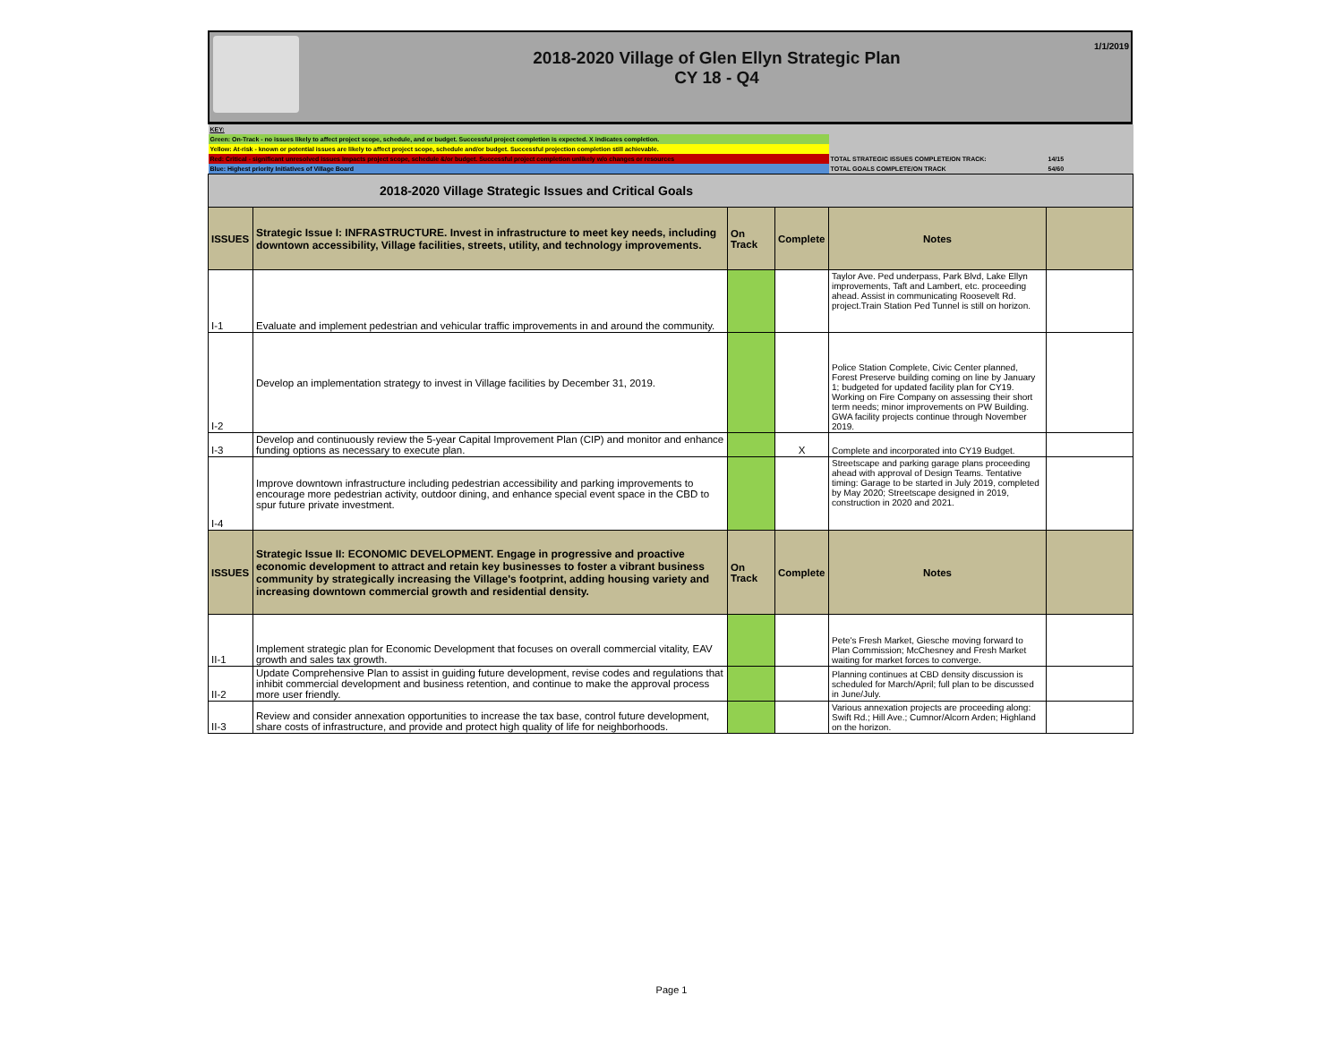2018-2020 Village of Glen Ellyn Strategic Plan
CY 18 - Q4
1/1/2019
| KEY: | | | | | |
| Green: On-Track - no issues likely to affect project scope, schedule, and or budget. Successful project completion is expected. X indicates completion. | | | | | |
| Yellow: At-risk - known or potential issues are likely to affect project scope, schedule and/or budget. Successful projection completion still achievable. | | | | | |
| Red: Critical - significant unresolved issues impacts project scope, schedule &/or budget. Successful project completion unlikely w/o changes or resources | | | | TOTAL STRATEGIC ISSUES COMPLETE/ON TRACK: | 14/15 |
| Blue: Highest priority Initiatives of Village Board | | | | TOTAL GOALS COMPLETE/ON TRACK | 54/60 |
| 2018-2020 Village Strategic Issues and Critical Goals | | | | | |
| ISSUES | Strategic Issue I: INFRASTRUCTURE. Invest in infrastructure to meet key needs, including downtown accessibility, Village facilities, streets, utility, and technology improvements. | On Track | Complete | Notes | |
| I-1 | Evaluate and implement pedestrian and vehicular traffic improvements in and around the community. | | | Taylor Ave. Ped underpass, Park Blvd, Lake Ellyn improvements, Taft and Lambert, etc. proceeding ahead. Assist in communicating Roosevelt Rd. project.Train Station Ped Tunnel is still on horizon. | |
| I-2 | Develop an implementation strategy to invest in Village facilities by December 31, 2019. | | | Police Station Complete, Civic Center planned, Forest Preserve building coming on line by January 1; budgeted for updated facility plan for CY19. Working on Fire Company on assessing their short term needs; minor improvements on PW Building. GWA facility projects continue through November 2019. | |
| I-3 | Develop and continuously review the 5-year Capital Improvement Plan (CIP) and monitor and enhance funding options as necessary to execute plan. | | X | Complete and incorporated into CY19 Budget. | |
| I-4 | Improve downtown infrastructure including pedestrian accessibility and parking improvements to encourage more pedestrian activity, outdoor dining, and enhance special event space in the CBD to spur future private investment. | | | Streetscape and parking garage plans proceeding ahead with approval of Design Teams. Tentative timing: Garage to be started in July 2019, completed by May 2020; Streetscape designed in 2019, construction in 2020 and 2021. | |
| ISSUES | Strategic Issue II: ECONOMIC DEVELOPMENT. Engage in progressive and proactive economic development to attract and retain key businesses to foster a vibrant business community by strategically increasing the Village's footprint, adding housing variety and increasing downtown commercial growth and residential density. | On Track | Complete | Notes | |
| II-1 | Implement strategic plan for Economic Development that focuses on overall commercial vitality, EAV growth and sales tax growth. | | | Pete's Fresh Market, Giesche moving forward to Plan Commission; McChesney and Fresh Market waiting for market forces to converge. | |
| II-2 | Update Comprehensive Plan to assist in guiding future development, revise codes and regulations that inhibit commercial development and business retention, and continue to make the approval process more user friendly. | | | Planning continues at CBD density discussion is scheduled for March/April; full plan to be discussed in June/July. | |
| II-3 | Review and consider annexation opportunities to increase the tax base, control future development, share costs of infrastructure, and provide and protect high quality of life for neighborhoods. | | | Various annexation projects are proceeding along: Swift Rd.; Hill Ave.; Cumnor/Alcorn Arden; Highland on the horizon. | |
Page 1